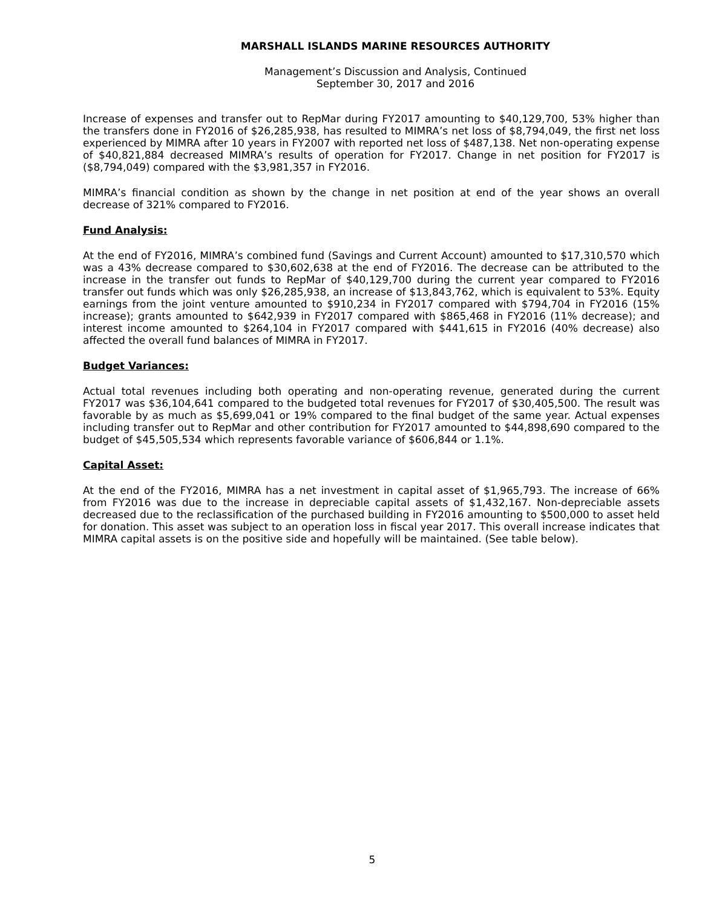MARSHALL ISLANDS MARINE RESOURCES AUTHORITY
Management’s Discussion and Analysis, Continued
September 30, 2017 and 2016
Increase of expenses and transfer out to RepMar during FY2017 amounting to $40,129,700, 53% higher than the transfers done in FY2016 of $26,285,938, has resulted to MIMRA’s net loss of $8,794,049, the first net loss experienced by MIMRA after 10 years in FY2007 with reported net loss of $487,138. Net non-operating expense of $40,821,884 decreased MIMRA’s results of operation for FY2017. Change in net position for FY2017 is ($8,794,049) compared with the $3,981,357 in FY2016.
MIMRA’s financial condition as shown by the change in net position at end of the year shows an overall decrease of 321% compared to FY2016.
Fund Analysis:
At the end of FY2016, MIMRA’s combined fund (Savings and Current Account) amounted to $17,310,570 which was a 43% decrease compared to $30,602,638 at the end of FY2016. The decrease can be attributed to the increase in the transfer out funds to RepMar of $40,129,700 during the current year compared to FY2016 transfer out funds which was only $26,285,938, an increase of $13,843,762, which is equivalent to 53%. Equity earnings from the joint venture amounted to $910,234 in FY2017 compared with $794,704 in FY2016 (15% increase); grants amounted to $642,939 in FY2017 compared with $865,468 in FY2016 (11% decrease); and interest income amounted to $264,104 in FY2017 compared with $441,615 in FY2016 (40% decrease) also affected the overall fund balances of MIMRA in FY2017.
Budget Variances:
Actual total revenues including both operating and non-operating revenue, generated during the current FY2017 was $36,104,641 compared to the budgeted total revenues for FY2017 of $30,405,500. The result was favorable by as much as $5,699,041 or 19% compared to the final budget of the same year. Actual expenses including transfer out to RepMar and other contribution for FY2017 amounted to $44,898,690 compared to the budget of $45,505,534 which represents favorable variance of $606,844 or 1.1%.
Capital Asset:
At the end of the FY2016, MIMRA has a net investment in capital asset of $1,965,793. The increase of 66% from FY2016 was due to the increase in depreciable capital assets of $1,432,167. Non-depreciable assets decreased due to the reclassification of the purchased building in FY2016 amounting to $500,000 to asset held for donation. This asset was subject to an operation loss in fiscal year 2017. This overall increase indicates that MIMRA capital assets is on the positive side and hopefully will be maintained. (See table below).
5